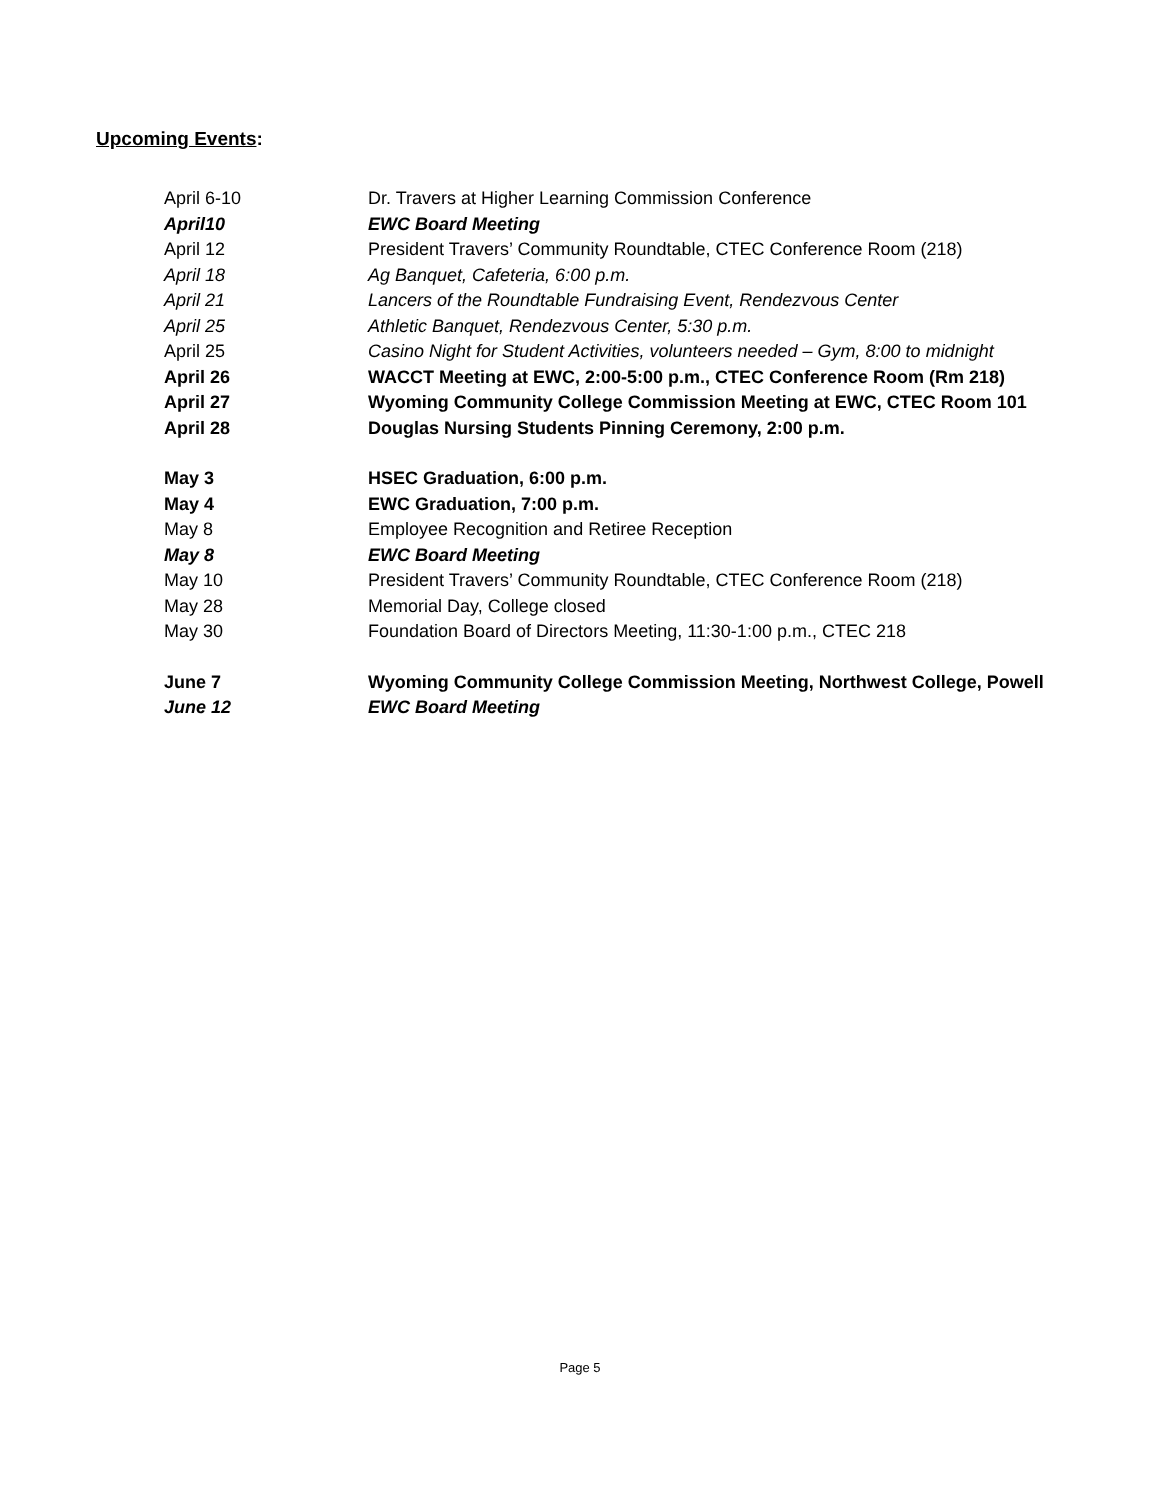Upcoming Events:
April 6-10 Dr. Travers at Higher Learning Commission Conference
April10 EWC Board Meeting
April 12 President Travers’ Community Roundtable, CTEC Conference Room (218)
April 18 Ag Banquet, Cafeteria, 6:00 p.m.
April 21 Lancers of the Roundtable Fundraising Event, Rendezvous Center
April 25 Athletic Banquet, Rendezvous Center, 5:30 p.m.
April 25 Casino Night for Student Activities, volunteers needed – Gym, 8:00 to midnight
April 26 WACCT Meeting at EWC, 2:00-5:00 p.m., CTEC Conference Room (Rm 218)
April 27 Wyoming Community College Commission Meeting at EWC, CTEC Room 101
April 28 Douglas Nursing Students Pinning Ceremony, 2:00 p.m.
May 3 HSEC Graduation, 6:00 p.m.
May 4 EWC Graduation, 7:00 p.m.
May 8 Employee Recognition and Retiree Reception
May 8 EWC Board Meeting
May 10 President Travers’ Community Roundtable, CTEC Conference Room (218)
May 28 Memorial Day, College closed
May 30 Foundation Board of Directors Meeting, 11:30-1:00 p.m., CTEC 218
June 7 Wyoming Community College Commission Meeting, Northwest College, Powell
June 12 EWC Board Meeting
Page 5